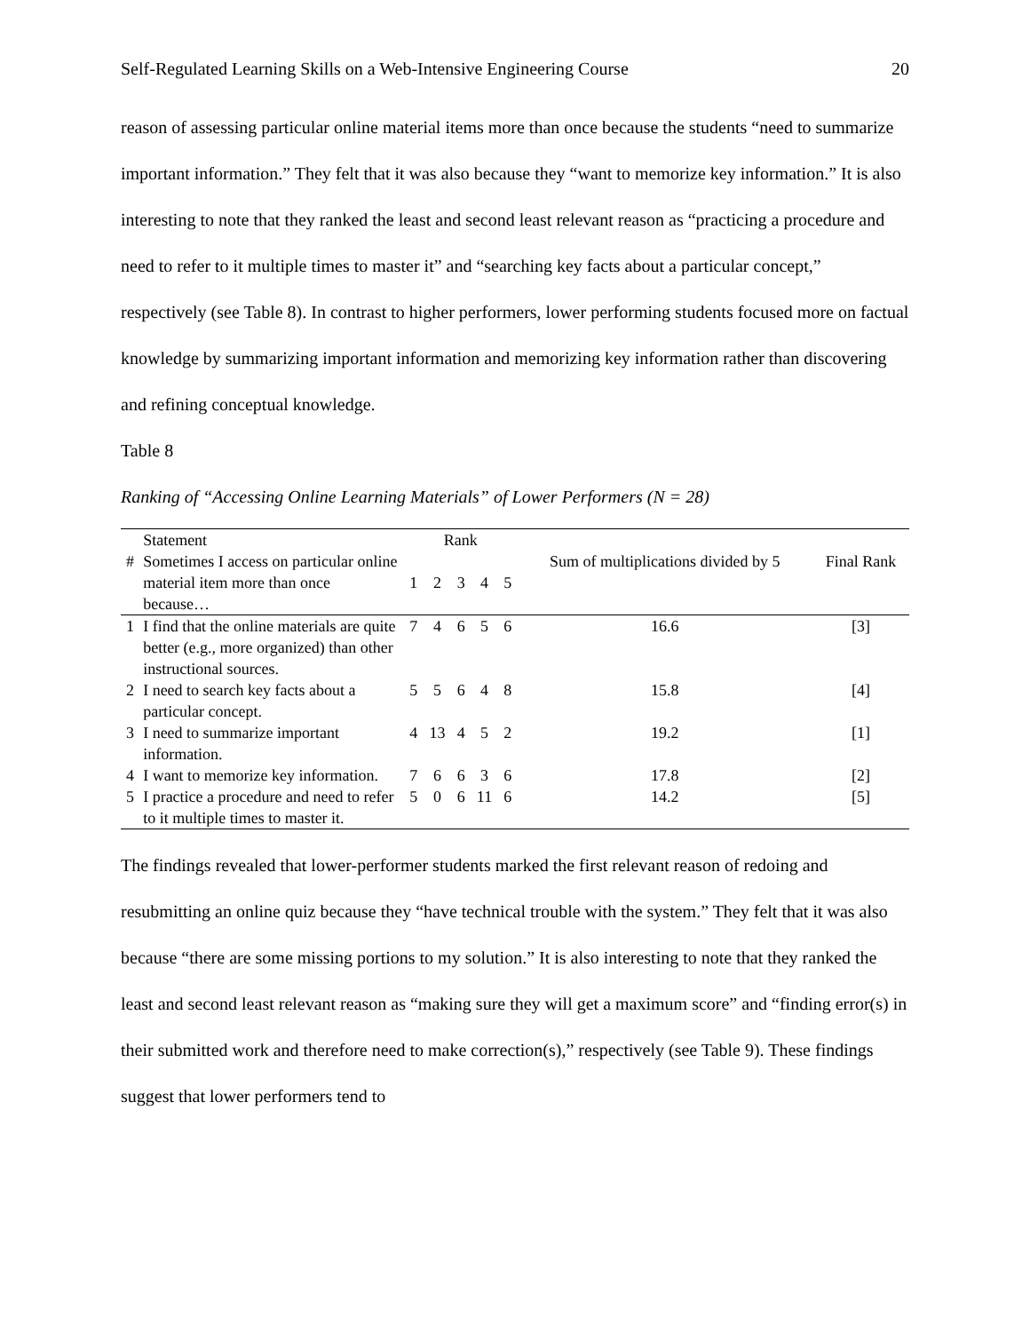Self-Regulated Learning Skills on a Web-Intensive Engineering Course 20
reason of assessing particular online material items more than once because the students “need to summarize important information.” They felt that it was also because they “want to memorize key information.” It is also interesting to note that they ranked the least and second least relevant reason as “practicing a procedure and need to refer to it multiple times to master it” and “searching key facts about a particular concept,” respectively (see Table 8). In contrast to higher performers, lower performing students focused more on factual knowledge by summarizing important information and memorizing key information rather than discovering and refining conceptual knowledge.
Table 8
Ranking of “Accessing Online Learning Materials” of Lower Performers (N = 28)
| | Statement | Rank | | | | | | |
| --- | --- | --- | --- | --- | --- | --- | --- | --- |
| # | Sometimes I access on particular online material item more than once because… | 1 | 2 | 3 | 4 | 5 | Sum of multiplications divided by 5 | Final Rank |
| 1 | I find that the online materials are quite better (e.g., more organized) than other instructional sources. | 7 | 4 | 6 | 5 | 6 | 16.6 | [3] |
| 2 | I need to search key facts about a particular concept. | 5 | 5 | 6 | 4 | 8 | 15.8 | [4] |
| 3 | I need to summarize important information. | 4 | 13 | 4 | 5 | 2 | 19.2 | [1] |
| 4 | I want to memorize key information. | 7 | 6 | 6 | 3 | 6 | 17.8 | [2] |
| 5 | I practice a procedure and need to refer to it multiple times to master it. | 5 | 0 | 6 | 11 | 6 | 14.2 | [5] |
The findings revealed that lower-performer students marked the first relevant reason of redoing and resubmitting an online quiz because they “have technical trouble with the system.” They felt that it was also because “there are some missing portions to my solution.” It is also interesting to note that they ranked the least and second least relevant reason as “making sure they will get a maximum score” and “finding error(s) in their submitted work and therefore need to make correction(s),” respectively (see Table 9). These findings suggest that lower performers tend to